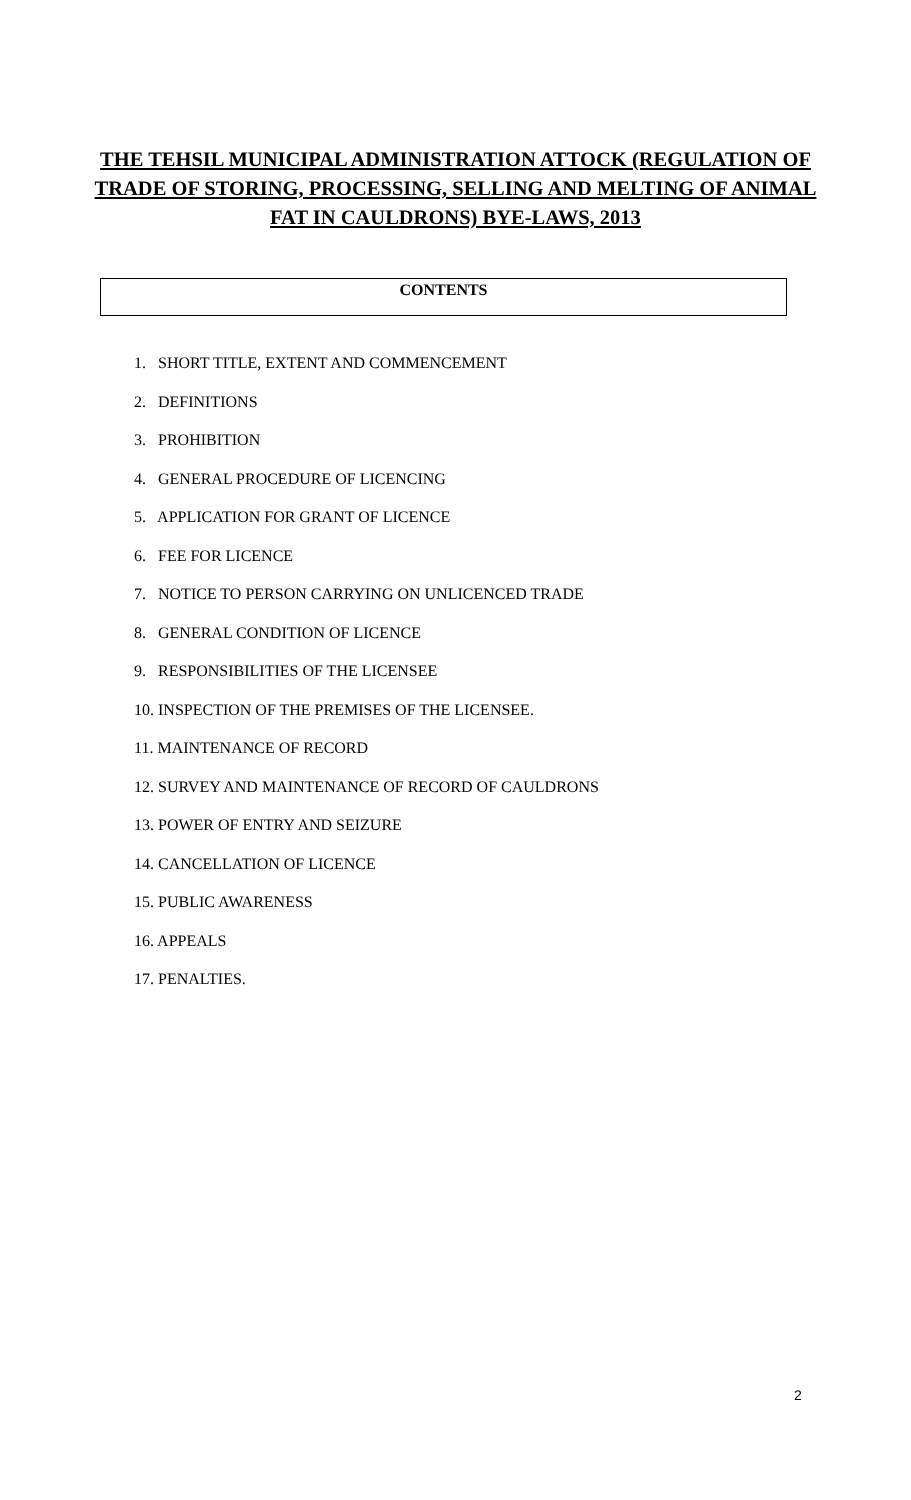THE TEHSIL MUNICIPAL ADMINISTRATION ATTOCK (REGULATION OF TRADE OF STORING, PROCESSING, SELLING AND MELTING OF ANIMAL FAT IN CAULDRONS) BYE-LAWS, 2013
CONTENTS
1. SHORT TITLE, EXTENT AND COMMENCEMENT
2. DEFINITIONS
3. PROHIBITION
4. GENERAL PROCEDURE OF LICENCING
5. APPLICATION FOR GRANT OF LICENCE
6. FEE FOR LICENCE
7. NOTICE TO PERSON CARRYING ON UNLICENCED TRADE
8. GENERAL CONDITION OF LICENCE
9. RESPONSIBILITIES OF THE LICENSEE
10. INSPECTION OF THE PREMISES OF THE LICENSEE.
11. MAINTENANCE OF RECORD
12. SURVEY AND MAINTENANCE OF RECORD OF CAULDRONS
13. POWER OF ENTRY AND SEIZURE
14. CANCELLATION OF LICENCE
15. PUBLIC AWARENESS
16. APPEALS
17. PENALTIES.
2